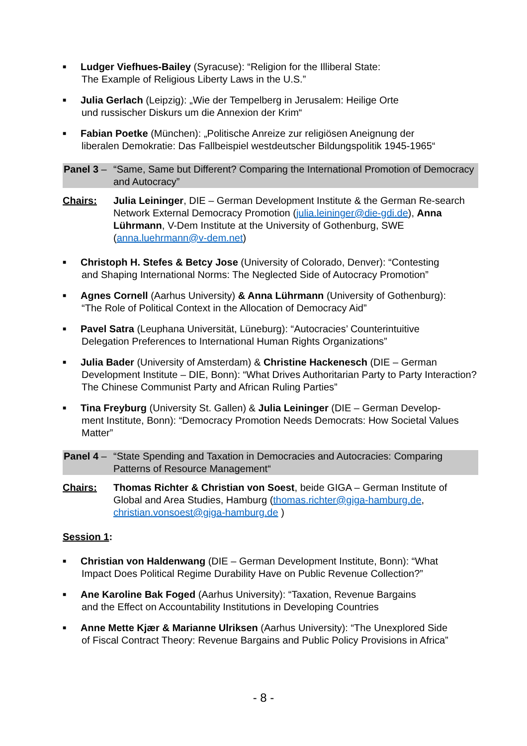■
Ludger Viefhues-Bailey (Syracuse): “Religion for the Illiberal State:
The Example of Religious Liberty Laws in the U.S.”
■
Julia Gerlach (Leipzig): „Wie der Tempelberg in Jerusalem: Heilige Orte
und russischer Diskurs um die Annexion der Krim“
■
Fabian Poetke (München): „Politische Anreize zur religiösen Aneignung der
liberalen Demokratie: Das Fallbeispiel westdeutscher Bildungspolitik 1945-1965“
Panel 3 –
“Same, Same but Different? Comparing the International Promotion of Democracy and Autocracy”
Chairs: Julia Leininger, DIE – German Development Institute & the German Re-search Network External Democracy Promotion (julia.leininger@die-gdi.de), Anna Lührmann, V-Dem Institute at the University of Gothenburg, SWE (anna.luehrmann@v-dem.net)
■
Christoph H. Stefes & Betcy Jose (University of Colorado, Denver): “Contesting
and Shaping International Norms: The Neglected Side of Autocracy Promotion”
■
Agnes Cornell (Aarhus University) & Anna Lührmann (University of Gothenburg):
“The Role of Political Context in the Allocation of Democracy Aid”
■
Pavel Satra (Leuphana Universität, Lüneburg): “Autocracies’ Counterintuitive
Delegation Preferences to International Human Rights Organizations”
■
Julia Bader (University of Amsterdam) & Christine Hackenesch (DIE – German
Development Institute – DIE, Bonn): “What Drives Authoritarian Party to Party Interaction? The Chinese Communist Party and African Ruling Parties”
■
Tina Freyburg (University St. Gallen) & Julia Leininger (DIE – German Develop-
ment Institute, Bonn): “Democracy Promotion Needs Democrats: How Societal Values Matter”
Panel 4 –
“State Spending and Taxation in Democracies and Autocracies: Comparing Patterns of Resource Management“
Chairs: Thomas Richter & Christian von Soest, beide GIGA – German Institute of Global and Area Studies, Hamburg (thomas.richter@giga-hamburg.de, christian.vonsoest@giga-hamburg.de )
Session 1:
■
Christian von Haldenwang (DIE – German Development Institute, Bonn): “What
Impact Does Political Regime Durability Have on Public Revenue Collection?”
■
Ane Karoline Bak Foged (Aarhus University): “Taxation, Revenue Bargains
and the Effect on Accountability Institutions in Developing Countries
■
Anne Mette Kjær & Marianne Ulriksen (Aarhus University): “The Unexplored Side
of Fiscal Contract Theory: Revenue Bargains and Public Policy Provisions in Africa”
- 8 -